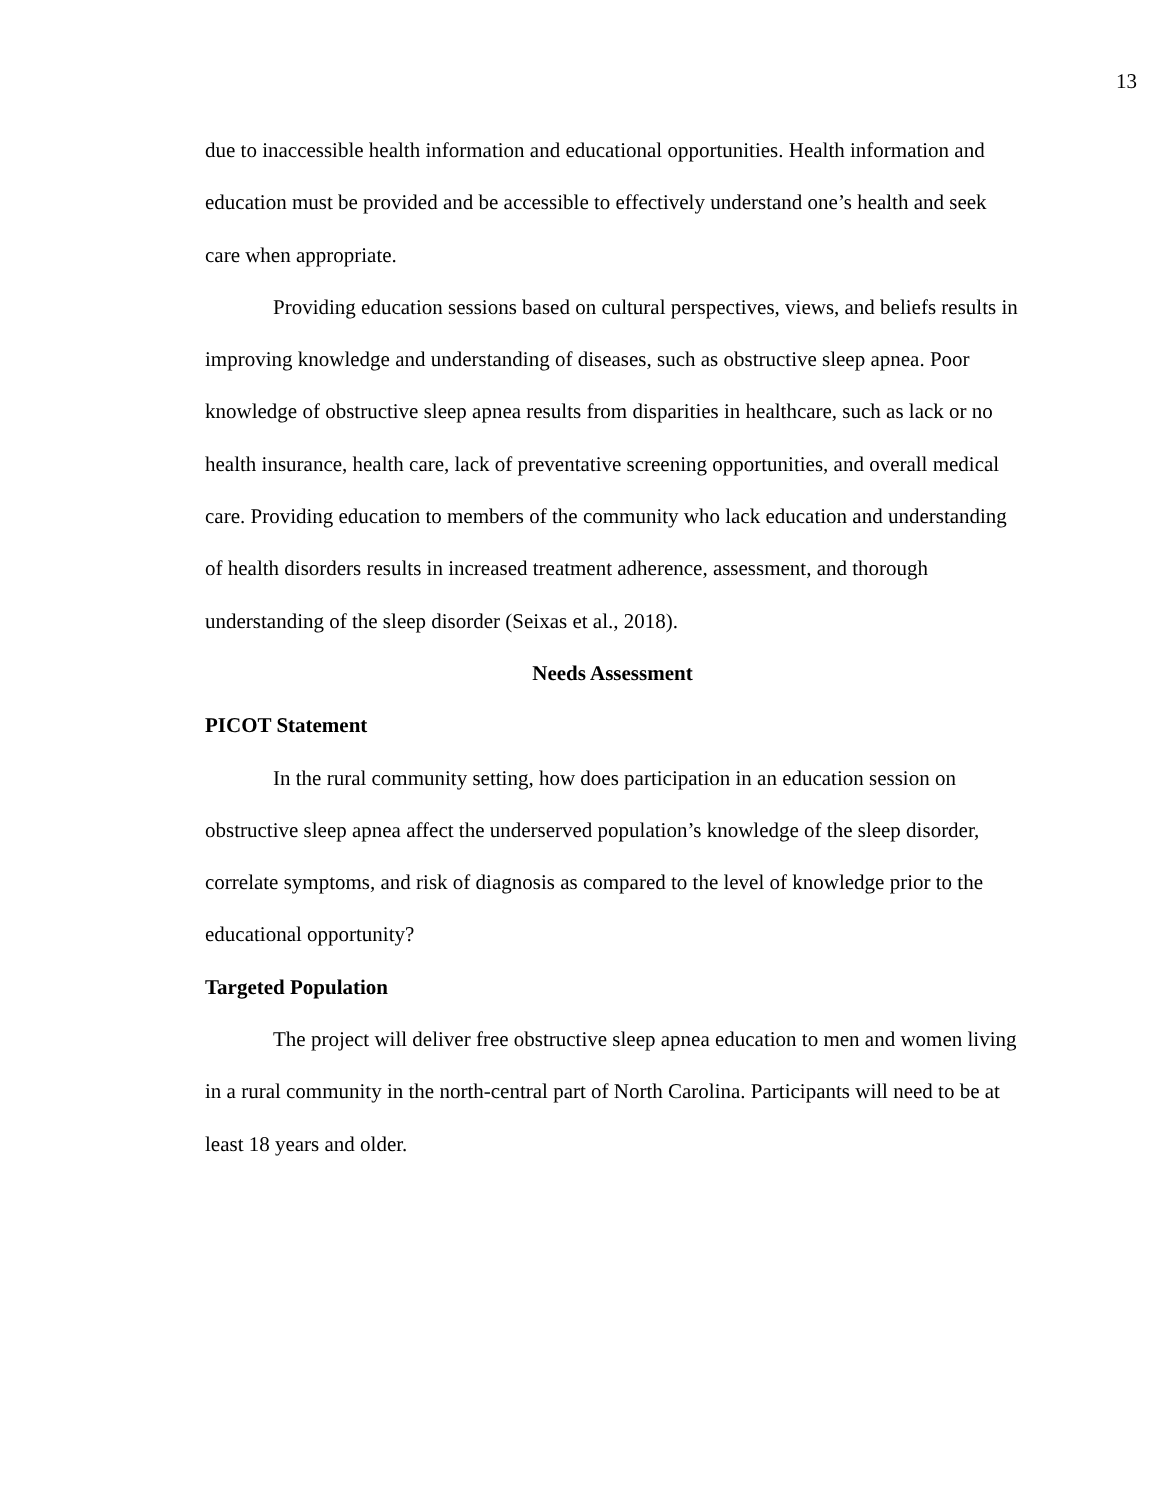13
due to inaccessible health information and educational opportunities. Health information and education must be provided and be accessible to effectively understand one’s health and seek care when appropriate.
Providing education sessions based on cultural perspectives, views, and beliefs results in improving knowledge and understanding of diseases, such as obstructive sleep apnea. Poor knowledge of obstructive sleep apnea results from disparities in healthcare, such as lack or no health insurance, health care, lack of preventative screening opportunities, and overall medical care. Providing education to members of the community who lack education and understanding of health disorders results in increased treatment adherence, assessment, and thorough understanding of the sleep disorder (Seixas et al., 2018).
Needs Assessment
PICOT Statement
In the rural community setting, how does participation in an education session on obstructive sleep apnea affect the underserved population’s knowledge of the sleep disorder, correlate symptoms, and risk of diagnosis as compared to the level of knowledge prior to the educational opportunity?
Targeted Population
The project will deliver free obstructive sleep apnea education to men and women living in a rural community in the north-central part of North Carolina. Participants will need to be at least 18 years and older.